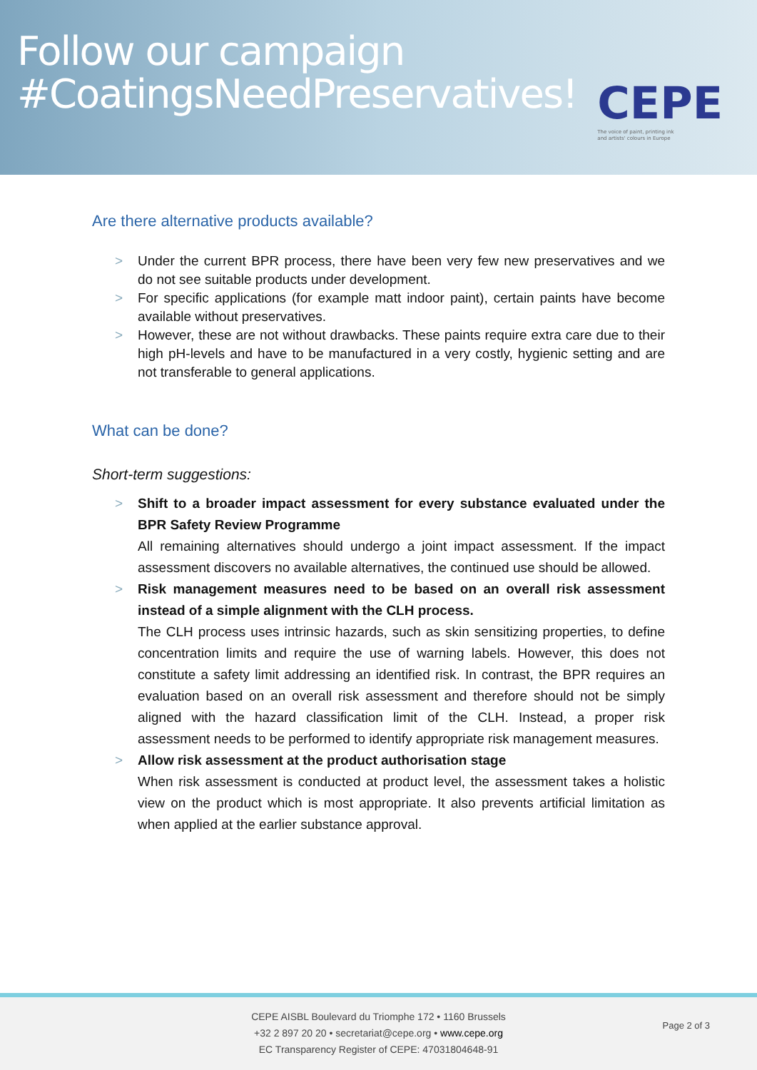Follow our campaign
#CoatingsNeedPreservatives!
CEPE
The voice of paint, printing ink
and artists' colours in Europe
Are there alternative products available?
> Under the current BPR process, there have been very few new preservatives and we do not see suitable products under development.
> For specific applications (for example matt indoor paint), certain paints have become available without preservatives.
> However, these are not without drawbacks. These paints require extra care due to their high pH-levels and have to be manufactured in a very costly, hygienic setting and are not transferable to general applications.
What can be done?
Short-term suggestions:
> Shift to a broader impact assessment for every substance evaluated under the BPR Safety Review Programme
All remaining alternatives should undergo a joint impact assessment. If the impact assessment discovers no available alternatives, the continued use should be allowed.
> Risk management measures need to be based on an overall risk assessment instead of a simple alignment with the CLH process.
The CLH process uses intrinsic hazards, such as skin sensitizing properties, to define concentration limits and require the use of warning labels. However, this does not constitute a safety limit addressing an identified risk. In contrast, the BPR requires an evaluation based on an overall risk assessment and therefore should not be simply aligned with the hazard classification limit of the CLH. Instead, a proper risk assessment needs to be performed to identify appropriate risk management measures.
> Allow risk assessment at the product authorisation stage
When risk assessment is conducted at product level, the assessment takes a holistic view on the product which is most appropriate. It also prevents artificial limitation as when applied at the earlier substance approval.
CEPE AISBL Boulevard du Triomphe 172 • 1160 Brussels
+32 2 897 20 20 • secretariat@cepe.org • www.cepe.org
EC Transparency Register of CEPE: 47031804648-91
Page 2 of 3